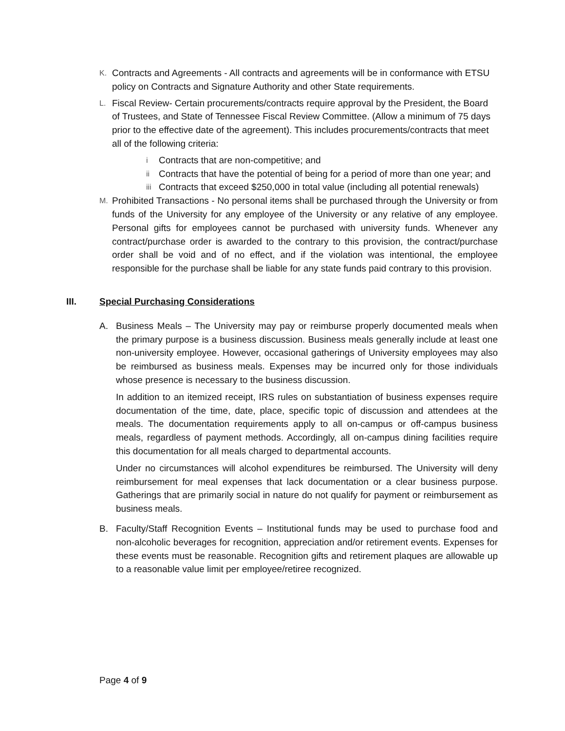K.
Contracts and Agreements - All contracts and agreements will be in conformance with ETSU policy on Contracts and Signature Authority and other State requirements.
L.
Fiscal Review- Certain procurements/contracts require approval by the President, the Board of Trustees, and State of Tennessee Fiscal Review Committee. (Allow a minimum of 75 days prior to the effective date of the agreement). This includes procurements/contracts that meet all of the following criteria:
i
Contracts that are non-competitive; and
ii
Contracts that have the potential of being for a period of more than one year; and
iii
Contracts that exceed $250,000 in total value (including all potential renewals)
M.
Prohibited Transactions - No personal items shall be purchased through the University or from funds of the University for any employee of the University or any relative of any employee. Personal gifts for employees cannot be purchased with university funds. Whenever any contract/purchase order is awarded to the contrary to this provision, the contract/purchase order shall be void and of no effect, and if the violation was intentional, the employee responsible for the purchase shall be liable for any state funds paid contrary to this provision.
III. Special Purchasing Considerations
A. Business Meals – The University may pay or reimburse properly documented meals when the primary purpose is a business discussion. Business meals generally include at least one non-university employee. However, occasional gatherings of University employees may also be reimbursed as business meals. Expenses may be incurred only for those individuals whose presence is necessary to the business discussion.
In addition to an itemized receipt, IRS rules on substantiation of business expenses require documentation of the time, date, place, specific topic of discussion and attendees at the meals. The documentation requirements apply to all on-campus or off-campus business meals, regardless of payment methods. Accordingly, all on-campus dining facilities require this documentation for all meals charged to departmental accounts.
Under no circumstances will alcohol expenditures be reimbursed. The University will deny reimbursement for meal expenses that lack documentation or a clear business purpose. Gatherings that are primarily social in nature do not qualify for payment or reimbursement as business meals.
B. Faculty/Staff Recognition Events – Institutional funds may be used to purchase food and non-alcoholic beverages for recognition, appreciation and/or retirement events. Expenses for these events must be reasonable. Recognition gifts and retirement plaques are allowable up to a reasonable value limit per employee/retiree recognized.
Page 4 of 9